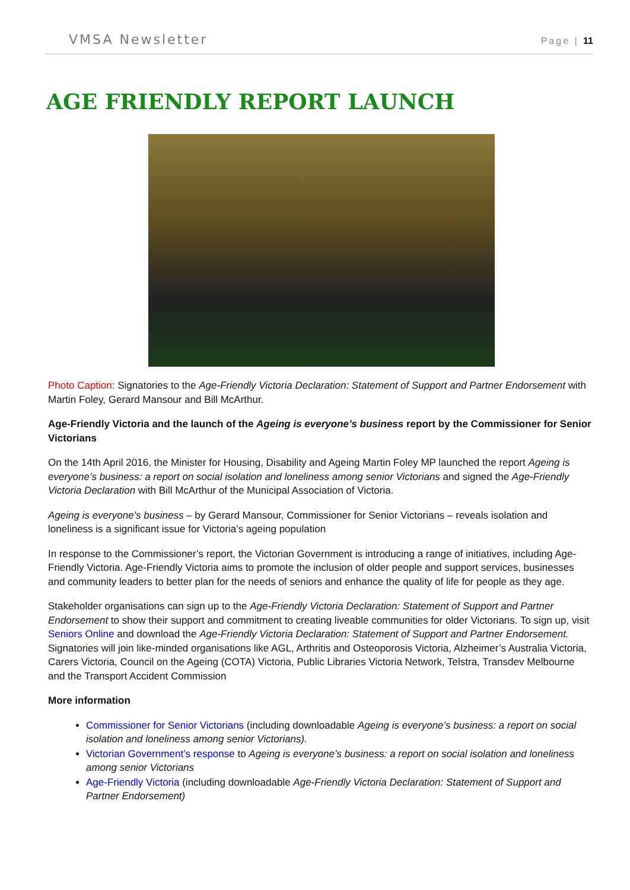VMSA Newsletter Page | 11
AGE FRIENDLY REPORT LAUNCH
Photo Caption: Signatories to the Age-Friendly Victoria Declaration: Statement of Support and Partner Endorsement with Martin Foley, Gerard Mansour and Bill McArthur.
Age-Friendly Victoria and the launch of the Ageing is everyone’s business report by the Commissioner for Senior Victorians
On the 14th April 2016, the Minister for Housing, Disability and Ageing Martin Foley MP launched the report Ageing is everyone’s business: a report on social isolation and loneliness among senior Victorians and signed the Age-Friendly Victoria Declaration with Bill McArthur of the Municipal Association of Victoria.
Ageing is everyone’s business – by Gerard Mansour, Commissioner for Senior Victorians – reveals isolation and loneliness is a significant issue for Victoria’s ageing population
In response to the Commissioner’s report, the Victorian Government is introducing a range of initiatives, including Age-Friendly Victoria. Age-Friendly Victoria aims to promote the inclusion of older people and support services, businesses and community leaders to better plan for the needs of seniors and enhance the quality of life for people as they age.
Stakeholder organisations can sign up to the Age-Friendly Victoria Declaration: Statement of Support and Partner Endorsement to show their support and commitment to creating liveable communities for older Victorians. To sign up, visit Seniors Online and download the Age-Friendly Victoria Declaration: Statement of Support and Partner Endorsement. Signatories will join like-minded organisations like AGL, Arthritis and Osteoporosis Victoria, Alzheimer’s Australia Victoria, Carers Victoria, Council on the Ageing (COTA) Victoria, Public Libraries Victoria Network, Telstra, Transdev Melbourne and the Transport Accident Commission
More information
Commissioner for Senior Victorians (including downloadable Ageing is everyone’s business: a report on social isolation and loneliness among senior Victorians).
Victorian Government’s response to Ageing is everyone’s business: a report on social isolation and loneliness among senior Victorians
Age-Friendly Victoria (including downloadable Age-Friendly Victoria Declaration: Statement of Support and Partner Endorsement)